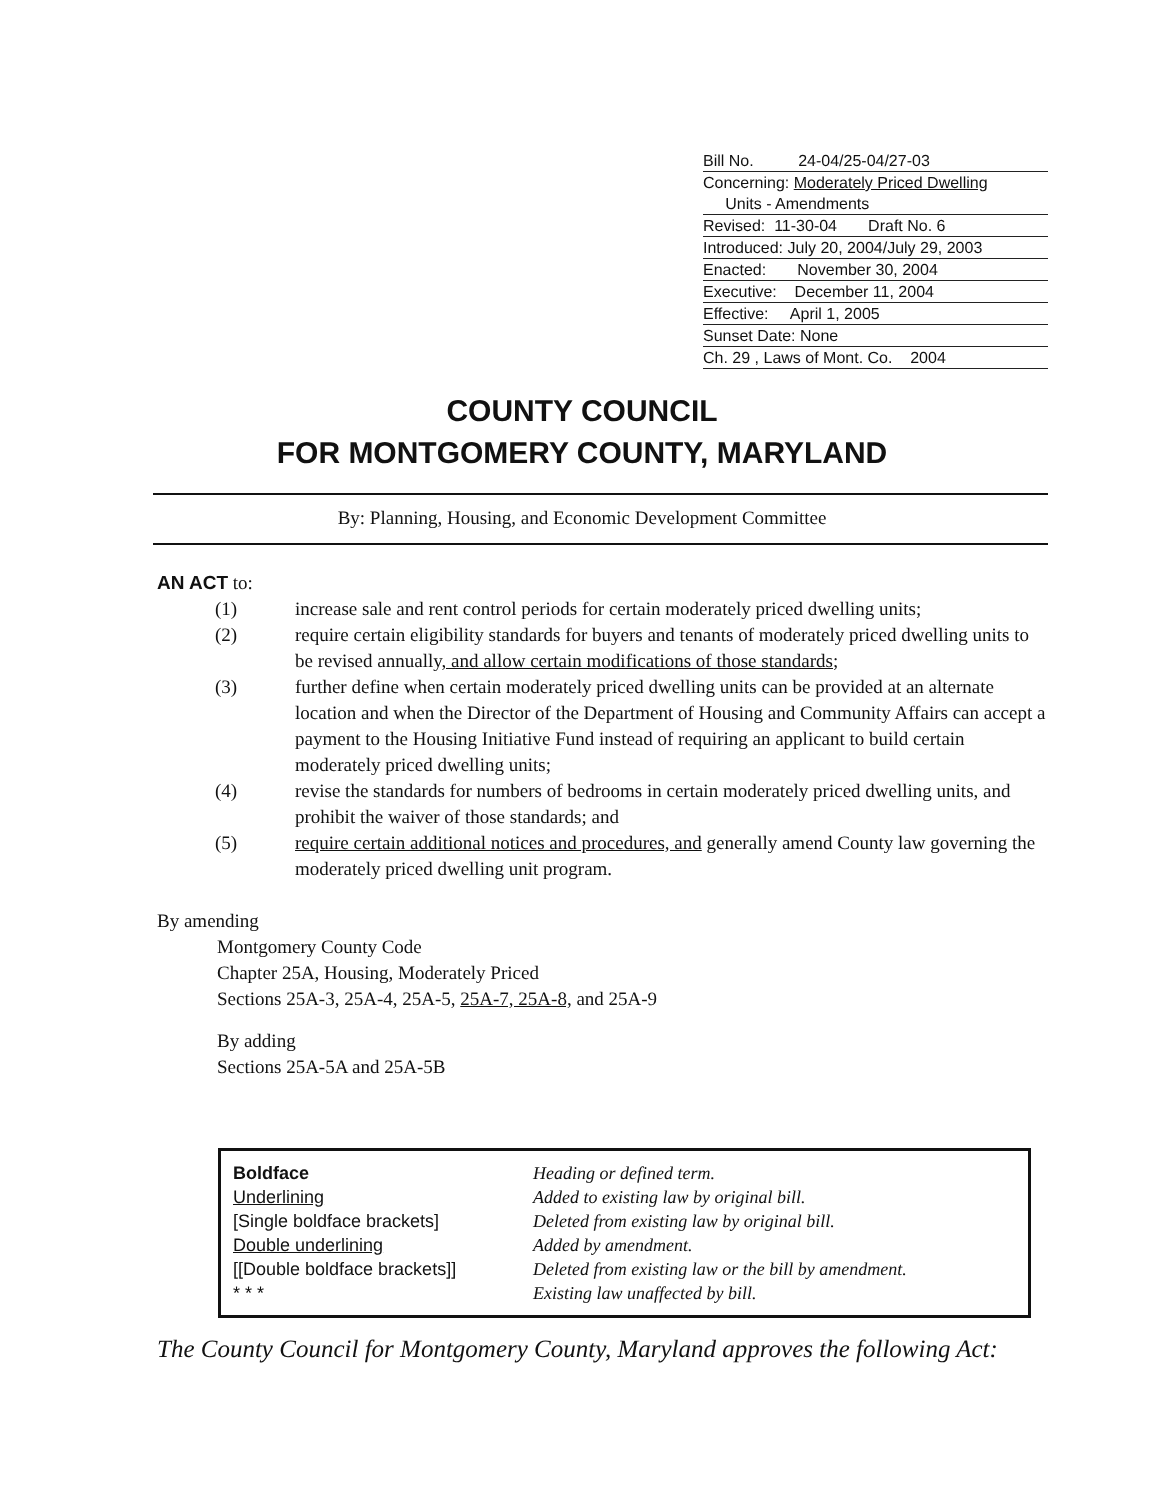Bill No. 24-04/25-04/27-03
Concerning: Moderately Priced Dwelling
Units - Amendments
Revised: 11-30-04 Draft No. 6
Introduced: July 20, 2004/July 29, 2003
Enacted: November 30, 2004
Executive: December 11, 2004
Effective: April 1, 2005
Sunset Date: None
Ch. 29 , Laws of Mont. Co. 2004
COUNTY COUNCIL
FOR MONTGOMERY COUNTY, MARYLAND
By: Planning, Housing, and Economic Development Committee
AN ACT to:
(1) increase sale and rent control periods for certain moderately priced dwelling units;
(2) require certain eligibility standards for buyers and tenants of moderately priced dwelling units to be revised annually, and allow certain modifications of those standards;
(3) further define when certain moderately priced dwelling units can be provided at an alternate location and when the Director of the Department of Housing and Community Affairs can accept a payment to the Housing Initiative Fund instead of requiring an applicant to build certain moderately priced dwelling units;
(4) revise the standards for numbers of bedrooms in certain moderately priced dwelling units, and prohibit the waiver of those standards; and
(5) require certain additional notices and procedures, and generally amend County law governing the moderately priced dwelling unit program.
By amending
Montgomery County Code
Chapter 25A, Housing, Moderately Priced
Sections 25A-3, 25A-4, 25A-5, 25A-7, 25A-8, and 25A-9
By adding
Sections 25A-5A and 25A-5B
| Boldface | Heading or defined term. |
| Underlining | Added to existing law by original bill. |
| [Single boldface brackets] | Deleted from existing law by original bill. |
| Double underlining | Added by amendment. |
| [[Double boldface brackets]] | Deleted from existing law or the bill by amendment. |
| * * * | Existing law unaffected by bill. |
The County Council for Montgomery County, Maryland approves the following Act: